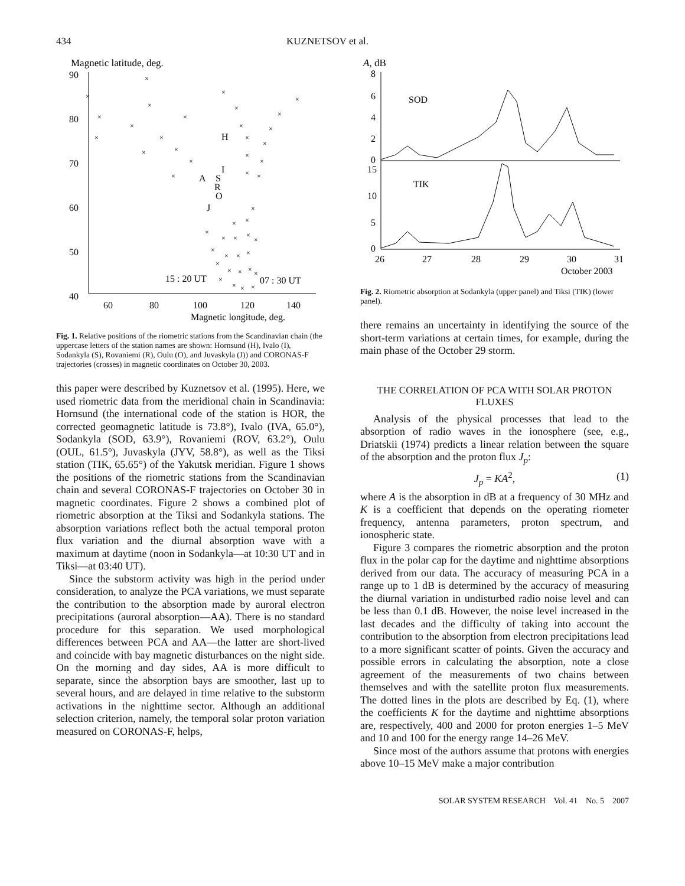434 KUZNETSOV et al.
Magnetic latitude, deg.
90
80
70
60
50
40
60
80
100
120
140
Magnetic longitude, deg.
H
I
A
S
R
O
J
15 : 20 UT
07 : 30 UT
×
×
×
×
×
×
×
×
×
×
×
×
×
×
×
×
×
×
×
×
×
×
×
×
×
×
×
×
×
×
×
×
×
×
×
×
×
×
×
×
×
×
×
×
×
Fig. 1. Relative positions of the riometric stations from the Scandinavian chain (the uppercase letters of the station names are shown: Hornsund (H), Ivalo (I), Sodankyla (S), Rovaniemi (R), Oulu (O), and Juvaskyla (J)) and CORONAS-F trajectories (crosses) in magnetic coordinates on October 30, 2003.
this paper were described by Kuznetsov et al. (1995). Here, we used riometric data from the meridional chain in Scandinavia: Hornsund (the international code of the station is HOR, the corrected geomagnetic latitude is 73.8°), Ivalo (IVA, 65.0°), Sodankyla (SOD, 63.9°), Rovaniemi (ROV, 63.2°), Oulu (OUL, 61.5°), Juvaskyla (JYV, 58.8°), as well as the Tiksi station (TIK, 65.65°) of the Yakutsk meridian. Figure 1 shows the positions of the riometric stations from the Scandinavian chain and several CORONAS-F trajectories on October 30 in magnetic coordinates. Figure 2 shows a combined plot of riometric absorption at the Tiksi and Sodankyla stations. The absorption variations reflect both the actual temporal proton flux variation and the diurnal absorption wave with a maximum at daytime (noon in Sodankyla—at 10:30 UT and in Tiksi—at 03:40 UT).
Since the substorm activity was high in the period under consideration, to analyze the PCA variations, we must separate the contribution to the absorption made by auroral electron precipitations (auroral absorption—AA). There is no standard procedure for this separation. We used morphological differences between PCA and AA—the latter are short-lived and coincide with bay magnetic disturbances on the night side. On the morning and day sides, AA is more difficult to separate, since the absorption bays are smoother, last up to several hours, and are delayed in time relative to the substorm activations in the nighttime sector. Although an additional selection criterion, namely, the temporal solar proton variation measured on CORONAS-F, helps,
A, dB
8
6
4
2
0
15
10
5
0
SOD
TIK
26
27
28
29
30
31
October 2003
Fig. 2. Riometric absorption at Sodankyla (upper panel) and Tiksi (TIK) (lower panel).
there remains an uncertainty in identifying the source of the short-term variations at certain times, for example, during the main phase of the October 29 storm.
THE CORRELATION OF PCA WITH SOLAR PROTON FLUXES
Analysis of the physical processes that lead to the absorption of radio waves in the ionosphere (see, e.g., Driatskii (1974) predicts a linear relation between the square of the absorption and the proton flux J<sub>p</sub>:
J<sub>p</sub> = KA<sup>2</sup>, (1)
where A is the absorption in dB at a frequency of 30 MHz and K is a coefficient that depends on the operating riometer frequency, antenna parameters, proton spectrum, and ionospheric state.
Figure 3 compares the riometric absorption and the proton flux in the polar cap for the daytime and nighttime absorptions derived from our data. The accuracy of measuring PCA in a range up to 1 dB is determined by the accuracy of measuring the diurnal variation in undisturbed radio noise level and can be less than 0.1 dB. However, the noise level increased in the last decades and the difficulty of taking into account the contribution to the absorption from electron precipitations lead to a more significant scatter of points. Given the accuracy and possible errors in calculating the absorption, note a close agreement of the measurements of two chains between themselves and with the satellite proton flux measurements. The dotted lines in the plots are described by Eq. (1), where the coefficients K for the daytime and nighttime absorptions are, respectively, 400 and 2000 for proton energies 1–5 MeV and 10 and 100 for the energy range 14–26 MeV.
Since most of the authors assume that protons with energies above 10–15 MeV make a major contribution
SOLAR SYSTEM RESEARCH Vol. 41 No. 5 2007